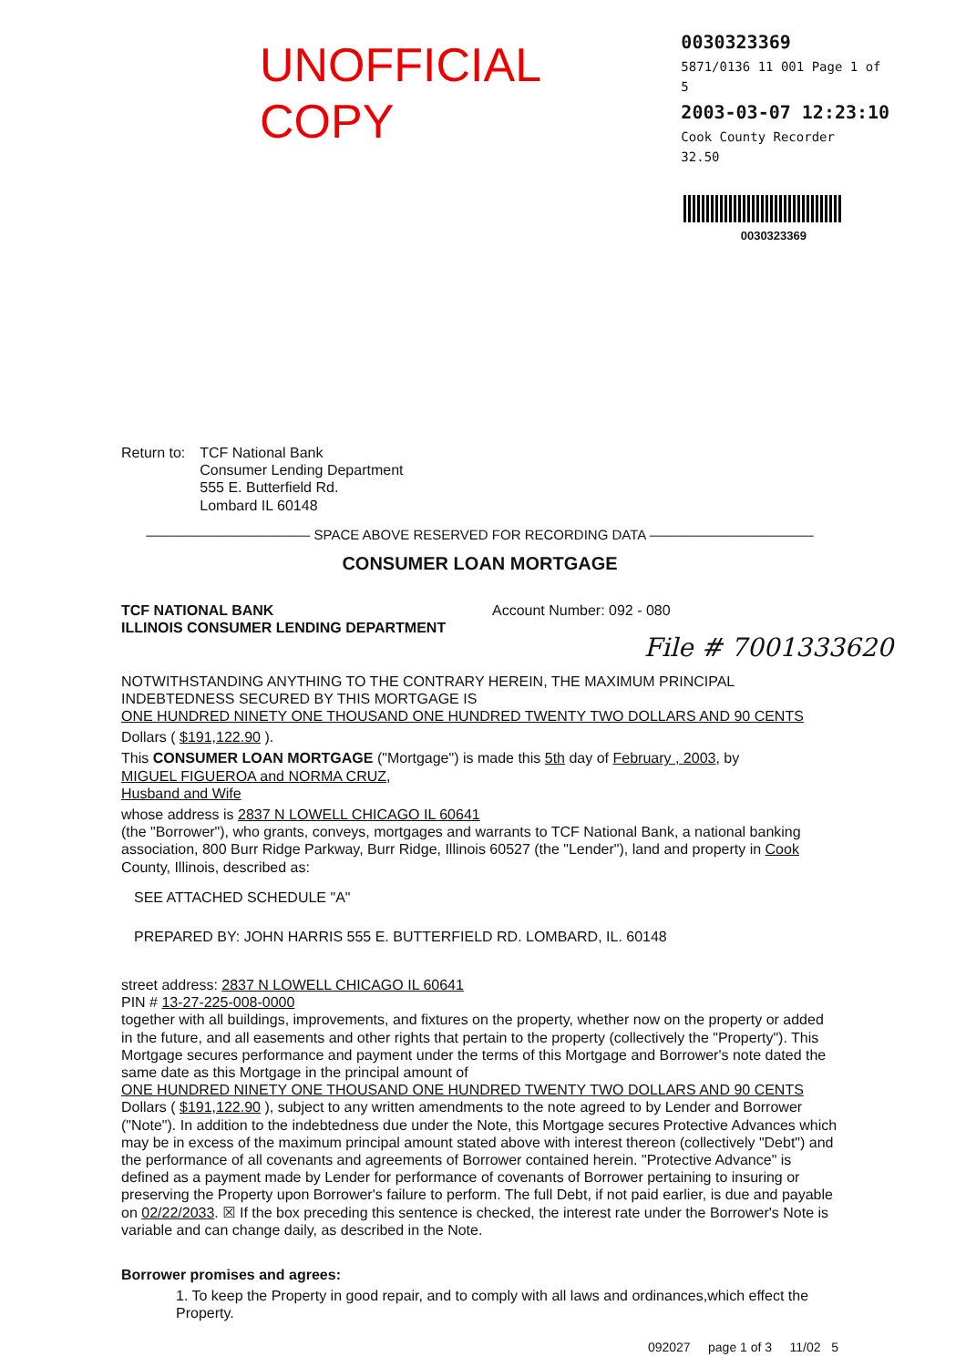UNOFFICIAL COPY
0030323369
5871/0136 11 001 Page 1 of 5
2003-03-07 12:23:10
Cook County Recorder 32.50
0030323369
Return to: TCF National Bank
Consumer Lending Department
555 E. Butterfield Rd.
Lombard IL 60148
———————————— SPACE ABOVE RESERVED FOR RECORDING DATA ————————————
CONSUMER LOAN MORTGAGE
TCF NATIONAL BANK
ILLINOIS CONSUMER LENDING DEPARTMENT
Account Number: 092 - 080
File # 7001333620
NOTWITHSTANDING ANYTHING TO THE CONTRARY HEREIN, THE MAXIMUM PRINCIPAL INDEBTEDNESS SECURED BY THIS MORTGAGE IS
ONE HUNDRED NINETY ONE THOUSAND ONE HUNDRED TWENTY TWO DOLLARS AND 90 CENTS
Dollars ( $191,122.90 ).
This CONSUMER LOAN MORTGAGE ("Mortgage") is made this 5th day of February , 2003, by
MIGUEL FIGUEROA and NORMA CRUZ,
Husband and Wife
whose address is 2837 N LOWELL CHICAGO IL 60641
(the "Borrower"), who grants, conveys, mortgages and warrants to TCF National Bank, a national banking association, 800 Burr Ridge Parkway, Burr Ridge, Illinois 60527 (the "Lender"), land and property in Cook County, Illinois, described as:
SEE ATTACHED SCHEDULE "A"
PREPARED BY: JOHN HARRIS 555 E. BUTTERFIELD RD. LOMBARD, IL. 60148
street address: 2837 N LOWELL CHICAGO IL 60641
PIN # 13-27-225-008-0000
together with all buildings, improvements, and fixtures on the property, whether now on the property or added in the future, and all easements and other rights that pertain to the property (collectively the "Property"). This Mortgage secures performance and payment under the terms of this Mortgage and Borrower's note dated the same date as this Mortgage in the principal amount of
ONE HUNDRED NINETY ONE THOUSAND ONE HUNDRED TWENTY TWO DOLLARS AND 90 CENTS
Dollars ( $191,122.90 ), subject to any written amendments to the note agreed to by Lender and Borrower ("Note"). In addition to the indebtedness due under the Note, this Mortgage secures Protective Advances which may be in excess of the maximum principal amount stated above with interest thereon (collectively "Debt") and the performance of all covenants and agreements of Borrower contained herein. "Protective Advance" is defined as a payment made by Lender for performance of covenants of Borrower pertaining to insuring or preserving the Property upon Borrower's failure to perform. The full Debt, if not paid earlier, is due and payable on 02/22/2033. ☒ If the box preceding this sentence is checked, the interest rate under the Borrower's Note is variable and can change daily, as described in the Note.
Borrower promises and agrees:
1. To keep the Property in good repair, and to comply with all laws and ordinances,which effect the Property.
092027 page 1 of 3 11/02 5